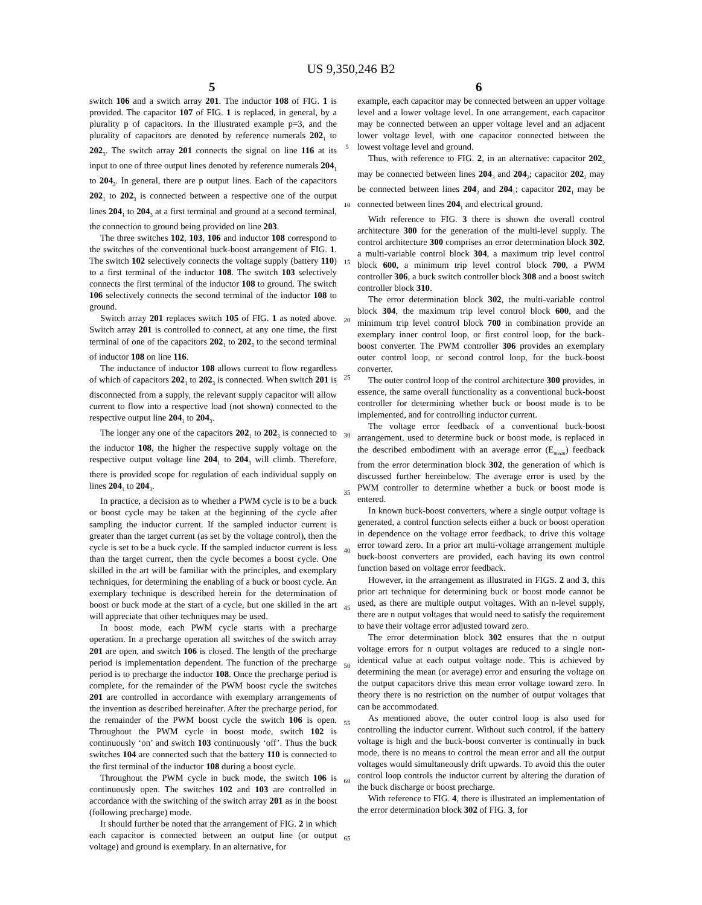US 9,350,246 B2
5 6
switch 106 and a switch array 201. The inductor 108 of FIG. 1 is provided. The capacitor 107 of FIG. 1 is replaced, in general, by a plurality p of capacitors. In the illustrated example p=3, and the plurality of capacitors are denoted by reference numerals 202<sub>1</sub> to 202<sub>3</sub>. The switch array 201 connects the signal on line 116 at its input to one of three output lines denoted by reference numerals 204<sub>1</sub> to 204<sub>3</sub>. In general, there are p output lines. Each of the capacitors 202<sub>1</sub> to 202<sub>3</sub> is connected between a respective one of the output lines 204<sub>1</sub> to 204<sub>3</sub> at a first terminal and ground at a second terminal, the connection to ground being provided on line 203.
The three switches 102, 103, 106 and inductor 108 correspond to the switches of the conventional buck-boost arrangement of FIG. 1. The switch 102 selectively connects the voltage supply (battery 110) to a first terminal of the inductor 108. The switch 103 selectively connects the first terminal of the inductor 108 to ground. The switch 106 selectively connects the second terminal of the inductor 108 to ground.
Switch array 201 replaces switch 105 of FIG. 1 as noted above. Switch array 201 is controlled to connect, at any one time, the first terminal of one of the capacitors 202<sub>1</sub> to 202<sub>3</sub> to the second terminal of inductor 108 on line 116.
The inductance of inductor 108 allows current to flow regardless of which of capacitors 202<sub>1</sub> to 202<sub>3</sub> is connected. When switch 201 is disconnected from a supply, the relevant supply capacitor will allow current to flow into a respective load (not shown) connected to the respective output line 204<sub>1</sub> to 204<sub>3</sub>.
The longer any one of the capacitors 202<sub>1</sub> to 202<sub>3</sub> is connected to the inductor 108, the higher the respective supply voltage on the respective output voltage line 204<sub>1</sub> to 204<sub>3</sub> will climb. Therefore, there is provided scope for regulation of each individual supply on lines 204<sub>1</sub> to 204<sub>3</sub>.
In practice, a decision as to whether a PWM cycle is to be a buck or boost cycle may be taken at the beginning of the cycle after sampling the inductor current. If the sampled inductor current is greater than the target current (as set by the voltage control), then the cycle is set to be a buck cycle. If the sampled inductor current is less than the target current, then the cycle becomes a boost cycle. One skilled in the art will be familiar with the principles, and exemplary techniques, for determining the enabling of a buck or boost cycle. An exemplary technique is described herein for the determination of boost or buck mode at the start of a cycle, but one skilled in the art will appreciate that other techniques may be used.
In boost mode, each PWM cycle starts with a precharge operation. In a precharge operation all switches of the switch array 201 are open, and switch 106 is closed. The length of the precharge period is implementation dependent. The function of the precharge period is to precharge the inductor 108. Once the precharge period is complete, for the remainder of the PWM boost cycle the switches 201 are controlled in accordance with exemplary arrangements of the invention as described hereinafter. After the precharge period, for the remainder of the PWM boost cycle the switch 106 is open. Throughout the PWM cycle in boost mode, switch 102 is continuously ‘on’ and switch 103 continuously ‘off’. Thus the buck switches 104 are connected such that the battery 110 is connected to the first terminal of the inductor 108 during a boost cycle.
Throughout the PWM cycle in buck mode, the switch 106 is continuously open. The switches 102 and 103 are controlled in accordance with the switching of the switch array 201 as in the boost (following precharge) mode.
It should further be noted that the arrangement of FIG. 2 in which each capacitor is connected between an output line (or output voltage) and ground is exemplary. In an alternative, for
5
10
15
20
25
30
35
40
45
50
55
60
65
example, each capacitor may be connected between an upper voltage level and a lower voltage level. In one arrangement, each capacitor may be connected between an upper voltage level and an adjacent lower voltage level, with one capacitor connected between the lowest voltage level and ground.
Thus, with reference to FIG. 2, in an alternative: capacitor 202<sub>3</sub> may be connected between lines 204<sub>3</sub> and 204<sub>2</sub>; capacitor 202<sub>2</sub> may be connected between lines 204<sub>2</sub> and 204<sub>1</sub>; capacitor 202<sub>1</sub> may be connected between lines 204<sub>1</sub> and electrical ground.
With reference to FIG. 3 there is shown the overall control architecture 300 for the generation of the multi-level supply. The control architecture 300 comprises an error determination block 302, a multi-variable control block 304, a maximum trip level control block 600, a minimum trip level control block 700, a PWM controller 306, a buck switch controller block 308 and a boost switch controller block 310.
The error determination block 302, the multi-variable control block 304, the maximum trip level control block 600, and the minimum trip level control block 700 in combination provide an exemplary inner control loop, or first control loop, for the buck-boost converter. The PWM controller 306 provides an exemplary outer control loop, or second control loop, for the buck-boost converter.
The outer control loop of the control architecture 300 provides, in essence, the same overall functionality as a conventional buck-boost controller for determining whether buck or boost mode is to be implemented, and for controlling inductor current.
The voltage error feedback of a conventional buck-boost arrangement, used to determine buck or boost mode, is replaced in the described embodiment with an average error (E<sub>mean</sub>) feedback from the error determination block 302, the generation of which is discussed further hereinbelow. The average error is used by the PWM controller to determine whether a buck or boost mode is entered.
In known buck-boost converters, where a single output voltage is generated, a control function selects either a buck or boost operation in dependence on the voltage error feedback, to drive this voltage error toward zero. In a prior art multi-voltage arrangement multiple buck-boost converters are provided, each having its own control function based on voltage error feedback.
However, in the arrangement as illustrated in FIGS. 2 and 3, this prior art technique for determining buck or boost mode cannot be used, as there are multiple output voltages. With an n-level supply, there are n output voltages that would need to satisfy the requirement to have their voltage error adjusted toward zero.
The error determination block 302 ensures that the n output voltage errors for n output voltages are reduced to a single non-identical value at each output voltage node. This is achieved by determining the mean (or average) error and ensuring the voltage on the output capacitors drive this mean error voltage toward zero. In theory there is no restriction on the number of output voltages that can be accommodated.
As mentioned above, the outer control loop is also used for controlling the inductor current. Without such control, if the battery voltage is high and the buck-boost converter is continually in buck mode, there is no means to control the mean error and all the output voltages would simultaneously drift upwards. To avoid this the outer control loop controls the inductor current by altering the duration of the buck discharge or boost precharge.
With reference to FIG. 4, there is illustrated an implementation of the error determination block 302 of FIG. 3, for